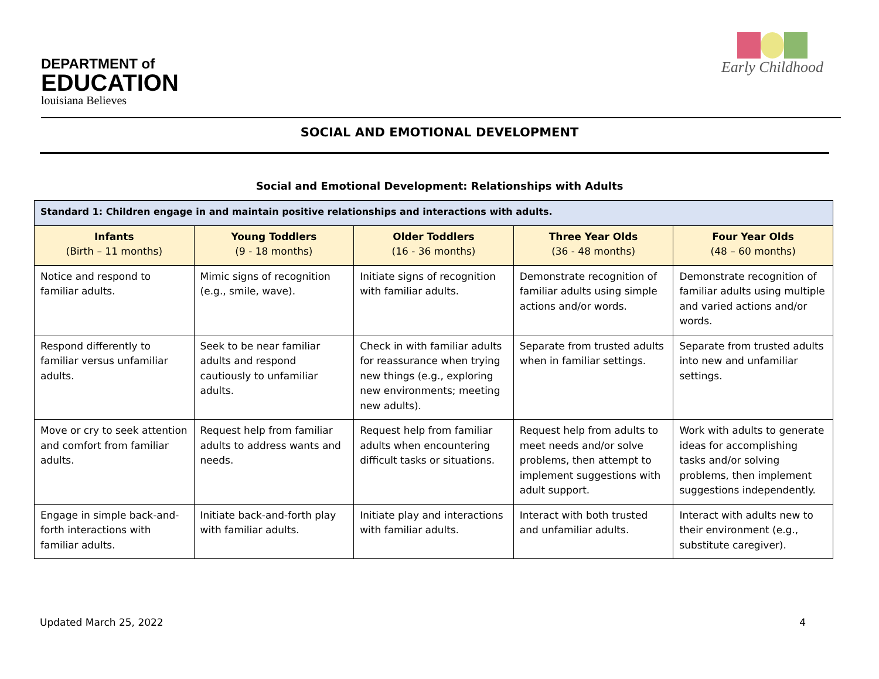DEPARTMENT of
EDUCATION
louisiana Believes
Early Childhood
SOCIAL AND EMOTIONAL DEVELOPMENT
Social and Emotional Development: Relationships with Adults
| Standard 1: Children engage in and maintain positive relationships and interactions with adults. | | | | |
| --- | --- | --- | --- | --- |
| Infants (Birth – 11 months) | Young Toddlers (9 - 18 months) | Older Toddlers (16 - 36 months) | Three Year Olds (36 - 48 months) | Four Year Olds (48 – 60 months) |
| Notice and respond to familiar adults. | Mimic signs of recognition (e.g., smile, wave). | Initiate signs of recognition with familiar adults. | Demonstrate recognition of familiar adults using simple actions and/or words. | Demonstrate recognition of familiar adults using multiple and varied actions and/or words. |
| Respond differently to familiar versus unfamiliar adults. | Seek to be near familiar adults and respond cautiously to unfamiliar adults. | Check in with familiar adults for reassurance when trying new things (e.g., exploring new environments; meeting new adults). | Separate from trusted adults when in familiar settings. | Separate from trusted adults into new and unfamiliar settings. |
| Move or cry to seek attention and comfort from familiar adults. | Request help from familiar adults to address wants and needs. | Request help from familiar adults when encountering difficult tasks or situations. | Request help from adults to meet needs and/or solve problems, then attempt to implement suggestions with adult support. | Work with adults to generate ideas for accomplishing tasks and/or solving problems, then implement suggestions independently. |
| Engage in simple back-and-forth interactions with familiar adults. | Initiate back-and-forth play with familiar adults. | Initiate play and interactions with familiar adults. | Interact with both trusted and unfamiliar adults. | Interact with adults new to their environment (e.g., substitute caregiver). |
Updated March 25, 2022 4